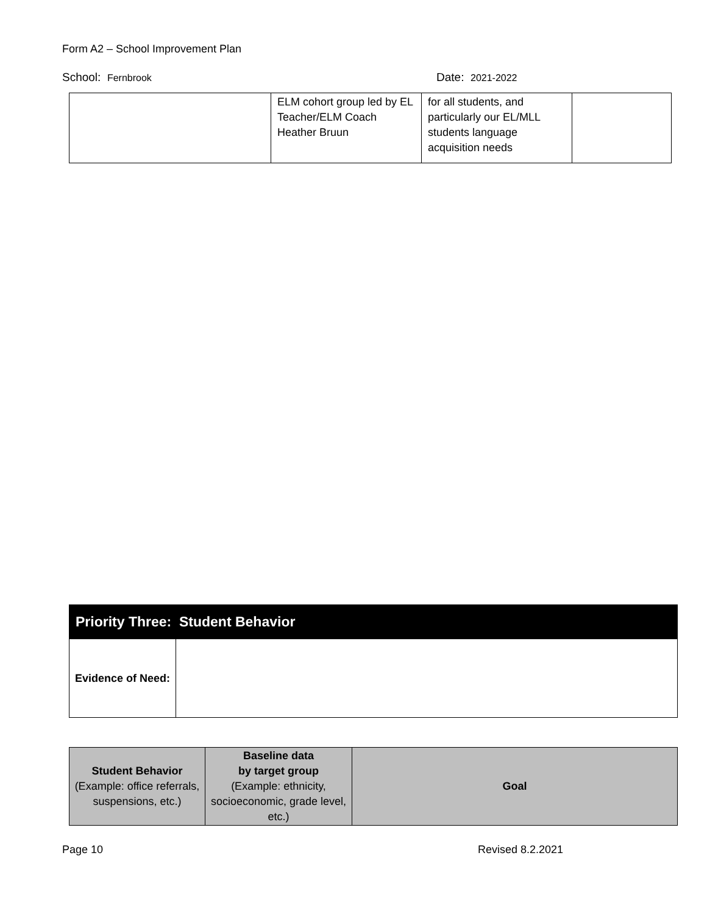Form A2 – School Improvement Plan
School: Fernbrook Date: 2021-2022
| | ELM cohort group led by EL Teacher/ELM Coach Heather Bruun | for all students, and particularly our EL/MLL students language acquisition needs | |
| Priority Three: Student Behavior | |
| --- | --- |
| Evidence of Need: | |
| Student Behavior (Example: office referrals, suspensions, etc.) | Baseline data by target group (Example: ethnicity, socioeconomic, grade level, etc.) | Goal |
Page 10 Revised 8.2.2021